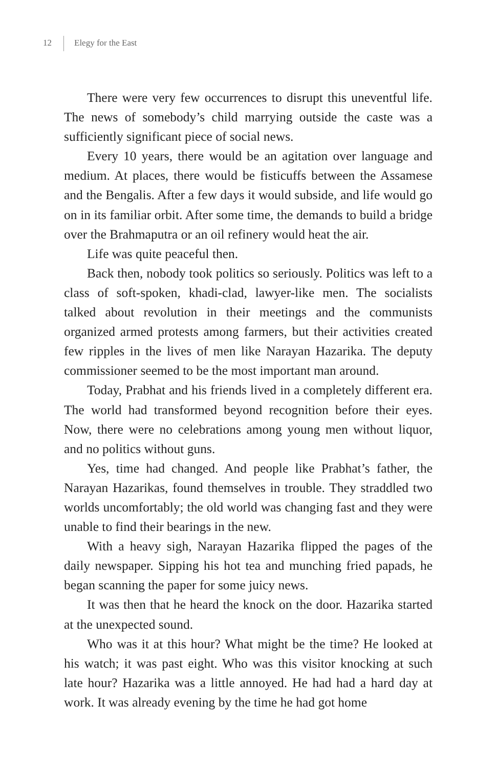12 Elegy for the East
There were very few occurrences to disrupt this uneventful life. The news of somebody’s child marrying outside the caste was a sufficiently significant piece of social news.
Every 10 years, there would be an agitation over language and medium. At places, there would be fisticuffs between the Assamese and the Bengalis. After a few days it would subside, and life would go on in its familiar orbit. After some time, the demands to build a bridge over the Brahmaputra or an oil refinery would heat the air.
Life was quite peaceful then.
Back then, nobody took politics so seriously. Politics was left to a class of soft-spoken, khadi-clad, lawyer-like men. The socialists talked about revolution in their meetings and the communists organized armed protests among farmers, but their activities created few ripples in the lives of men like Narayan Hazarika. The deputy commissioner seemed to be the most important man around.
Today, Prabhat and his friends lived in a completely different era. The world had transformed beyond recognition before their eyes. Now, there were no celebrations among young men without liquor, and no politics without guns.
Yes, time had changed. And people like Prabhat’s father, the Narayan Hazarikas, found themselves in trouble. They straddled two worlds uncomfortably; the old world was changing fast and they were unable to find their bearings in the new.
With a heavy sigh, Narayan Hazarika flipped the pages of the daily newspaper. Sipping his hot tea and munching fried papads, he began scanning the paper for some juicy news.
It was then that he heard the knock on the door. Hazarika started at the unexpected sound.
Who was it at this hour? What might be the time? He looked at his watch; it was past eight. Who was this visitor knocking at such late hour? Hazarika was a little annoyed. He had had a hard day at work. It was already evening by the time he had got home